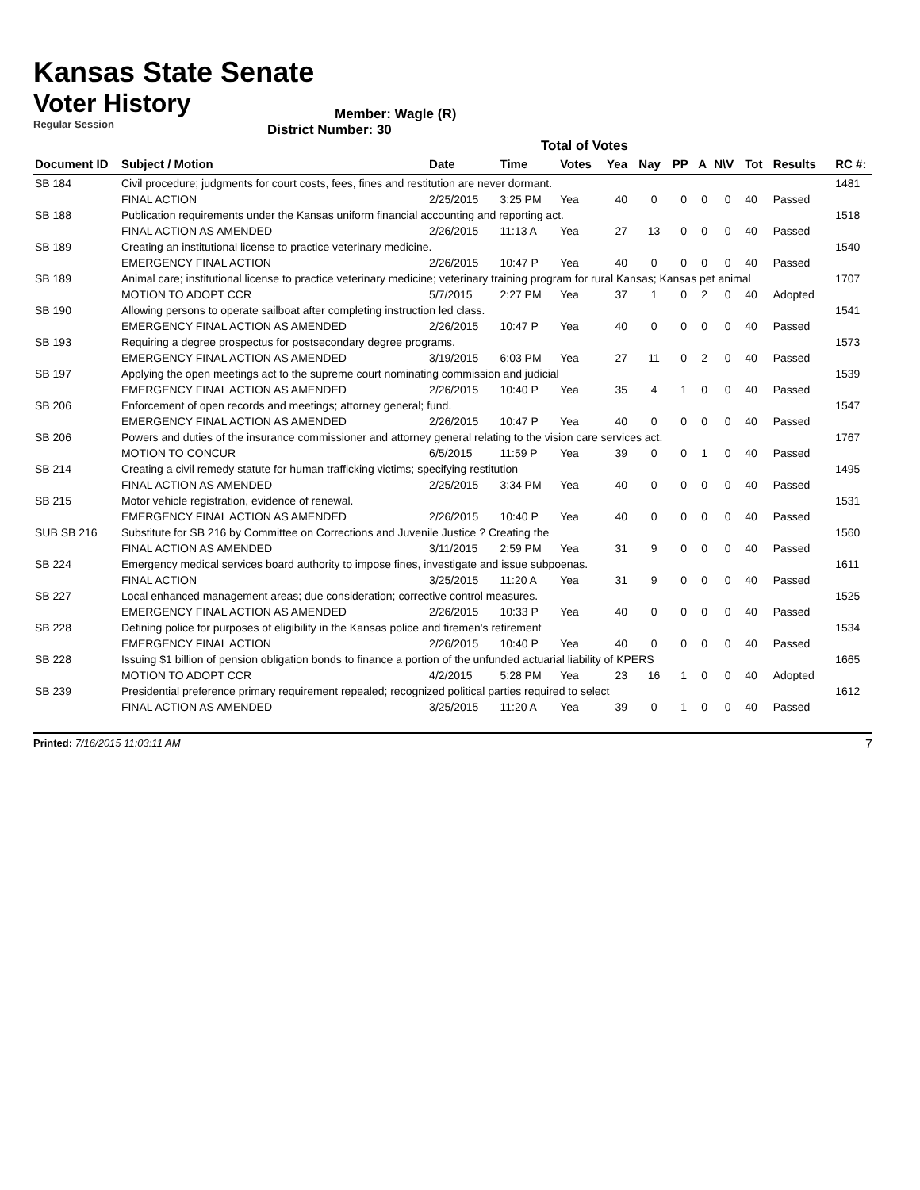Kansas State Senate
Voter History
Regular Session
Member: Wagle (R)
District Number: 30
Total of Votes
| Document ID | Subject / Motion | Date | Time | Votes | Yea | Nay | PP | A | N\V | Tot | Results | RC #: |
| --- | --- | --- | --- | --- | --- | --- | --- | --- | --- | --- | --- | --- |
| SB 184 | Civil procedure; judgments for court costs, fees, fines and restitution are never dormant. | | | | | | | | | | | 1481 |
| | FINAL ACTION | 2/25/2015 | 3:25 PM | Yea | 40 | 0 | 0 | 0 | 0 | 40 | Passed | |
| SB 188 | Publication requirements under the Kansas uniform financial accounting and reporting act. | | | | | | | | | | | 1518 |
| | FINAL ACTION AS AMENDED | 2/26/2015 | 11:13 A | Yea | 27 | 13 | 0 | 0 | 0 | 40 | Passed | |
| SB 189 | Creating an institutional license to practice veterinary medicine. | | | | | | | | | | | 1540 |
| | EMERGENCY FINAL ACTION | 2/26/2015 | 10:47 P | Yea | 40 | 0 | 0 | 0 | 0 | 40 | Passed | |
| SB 189 | Animal care; institutional license to practice veterinary medicine; veterinary training program for rural Kansas; Kansas pet animal | | | | | | | | | | | 1707 |
| | MOTION TO ADOPT CCR | 5/7/2015 | 2:27 PM | Yea | 37 | 1 | 0 | 2 | 0 | 40 | Adopted | |
| SB 190 | Allowing persons to operate sailboat after completing instruction led class. | | | | | | | | | | | 1541 |
| | EMERGENCY FINAL ACTION AS AMENDED | 2/26/2015 | 10:47 P | Yea | 40 | 0 | 0 | 0 | 0 | 40 | Passed | |
| SB 193 | Requiring a degree prospectus for postsecondary degree programs. | | | | | | | | | | | 1573 |
| | EMERGENCY FINAL ACTION AS AMENDED | 3/19/2015 | 6:03 PM | Yea | 27 | 11 | 0 | 2 | 0 | 40 | Passed | |
| SB 197 | Applying the open meetings act to the supreme court nominating commission and judicial | | | | | | | | | | | 1539 |
| | EMERGENCY FINAL ACTION AS AMENDED | 2/26/2015 | 10:40 P | Yea | 35 | 4 | 1 | 0 | 0 | 40 | Passed | |
| SB 206 | Enforcement of open records and meetings; attorney general; fund. | | | | | | | | | | | 1547 |
| | EMERGENCY FINAL ACTION AS AMENDED | 2/26/2015 | 10:47 P | Yea | 40 | 0 | 0 | 0 | 0 | 40 | Passed | |
| SB 206 | Powers and duties of the insurance commissioner and attorney general relating to the vision care services act. | | | | | | | | | | | 1767 |
| | MOTION TO CONCUR | 6/5/2015 | 11:59 P | Yea | 39 | 0 | 0 | 1 | 0 | 40 | Passed | |
| SB 214 | Creating a civil remedy statute for human trafficking victims; specifying restitution | | | | | | | | | | | 1495 |
| | FINAL ACTION AS AMENDED | 2/25/2015 | 3:34 PM | Yea | 40 | 0 | 0 | 0 | 0 | 40 | Passed | |
| SB 215 | Motor vehicle registration, evidence of renewal. | | | | | | | | | | | 1531 |
| | EMERGENCY FINAL ACTION AS AMENDED | 2/26/2015 | 10:40 P | Yea | 40 | 0 | 0 | 0 | 0 | 40 | Passed | |
| SUB SB 216 | Substitute for SB 216 by Committee on Corrections and Juvenile Justice ? Creating the | | | | | | | | | | | 1560 |
| | FINAL ACTION AS AMENDED | 3/11/2015 | 2:59 PM | Yea | 31 | 9 | 0 | 0 | 0 | 40 | Passed | |
| SB 224 | Emergency medical services board authority to impose fines, investigate and issue subpoenas. | | | | | | | | | | | 1611 |
| | FINAL ACTION | 3/25/2015 | 11:20 A | Yea | 31 | 9 | 0 | 0 | 0 | 40 | Passed | |
| SB 227 | Local enhanced management areas; due consideration; corrective control measures. | | | | | | | | | | | 1525 |
| | EMERGENCY FINAL ACTION AS AMENDED | 2/26/2015 | 10:33 P | Yea | 40 | 0 | 0 | 0 | 0 | 40 | Passed | |
| SB 228 | Defining police for purposes of eligibility in the Kansas police and firemen's retirement | | | | | | | | | | | 1534 |
| | EMERGENCY FINAL ACTION | 2/26/2015 | 10:40 P | Yea | 40 | 0 | 0 | 0 | 0 | 40 | Passed | |
| SB 228 | Issuing $1 billion of pension obligation bonds to finance a portion of the unfunded actuarial liability of KPERS | | | | | | | | | | | 1665 |
| | MOTION TO ADOPT CCR | 4/2/2015 | 5:28 PM | Yea | 23 | 16 | 1 | 0 | 0 | 40 | Adopted | |
| SB 239 | Presidential preference primary requirement repealed; recognized political parties required to select | | | | | | | | | | | 1612 |
| | FINAL ACTION AS AMENDED | 3/25/2015 | 11:20 A | Yea | 39 | 0 | 1 | 0 | 0 | 40 | Passed | |
Printed: 7/16/2015 11:03:11 AM 7